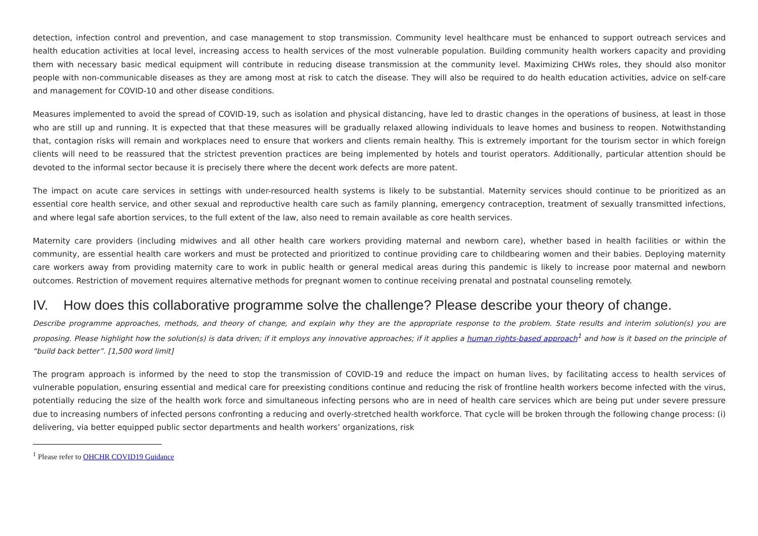detection, infection control and prevention, and case management to stop transmission. Community level healthcare must be enhanced to support outreach services and health education activities at local level, increasing access to health services of the most vulnerable population. Building community health workers capacity and providing them with necessary basic medical equipment will contribute in reducing disease transmission at the community level. Maximizing CHWs roles, they should also monitor people with non-communicable diseases as they are among most at risk to catch the disease. They will also be required to do health education activities, advice on self-care and management for COVID-10 and other disease conditions.
Measures implemented to avoid the spread of COVID-19, such as isolation and physical distancing, have led to drastic changes in the operations of business, at least in those who are still up and running. It is expected that that these measures will be gradually relaxed allowing individuals to leave homes and business to reopen. Notwithstanding that, contagion risks will remain and workplaces need to ensure that workers and clients remain healthy. This is extremely important for the tourism sector in which foreign clients will need to be reassured that the strictest prevention practices are being implemented by hotels and tourist operators. Additionally, particular attention should be devoted to the informal sector because it is precisely there where the decent work defects are more patent.
The impact on acute care services in settings with under-resourced health systems is likely to be substantial. Maternity services should continue to be prioritized as an essential core health service, and other sexual and reproductive health care such as family planning, emergency contraception, treatment of sexually transmitted infections, and where legal safe abortion services, to the full extent of the law, also need to remain available as core health services.
Maternity care providers (including midwives and all other health care workers providing maternal and newborn care), whether based in health facilities or within the community, are essential health care workers and must be protected and prioritized to continue providing care to childbearing women and their babies. Deploying maternity care workers away from providing maternity care to work in public health or general medical areas during this pandemic is likely to increase poor maternal and newborn outcomes. Restriction of movement requires alternative methods for pregnant women to continue receiving prenatal and postnatal counseling remotely.
IV. How does this collaborative programme solve the challenge? Please describe your theory of change.
Describe programme approaches, methods, and theory of change, and explain why they are the appropriate response to the problem. State results and interim solution(s) you are proposing. Please highlight how the solution(s) is data driven; if it employs any innovative approaches; if it applies a human rights-based approach<sup>1</sup> and how is it based on the principle of “build back better”. [1,500 word limit]
The program approach is informed by the need to stop the transmission of COVID-19 and reduce the impact on human lives, by facilitating access to health services of vulnerable population, ensuring essential and medical care for preexisting conditions continue and reducing the risk of frontline health workers become infected with the virus, potentially reducing the size of the health work force and simultaneous infecting persons who are in need of health care services which are being put under severe pressure due to increasing numbers of infected persons confronting a reducing and overly-stretched health workforce. That cycle will be broken through the following change process: (i) delivering, via better equipped public sector departments and health workers’ organizations, risk
<sup>1</sup> Please refer to OHCHR COVID19 Guidance